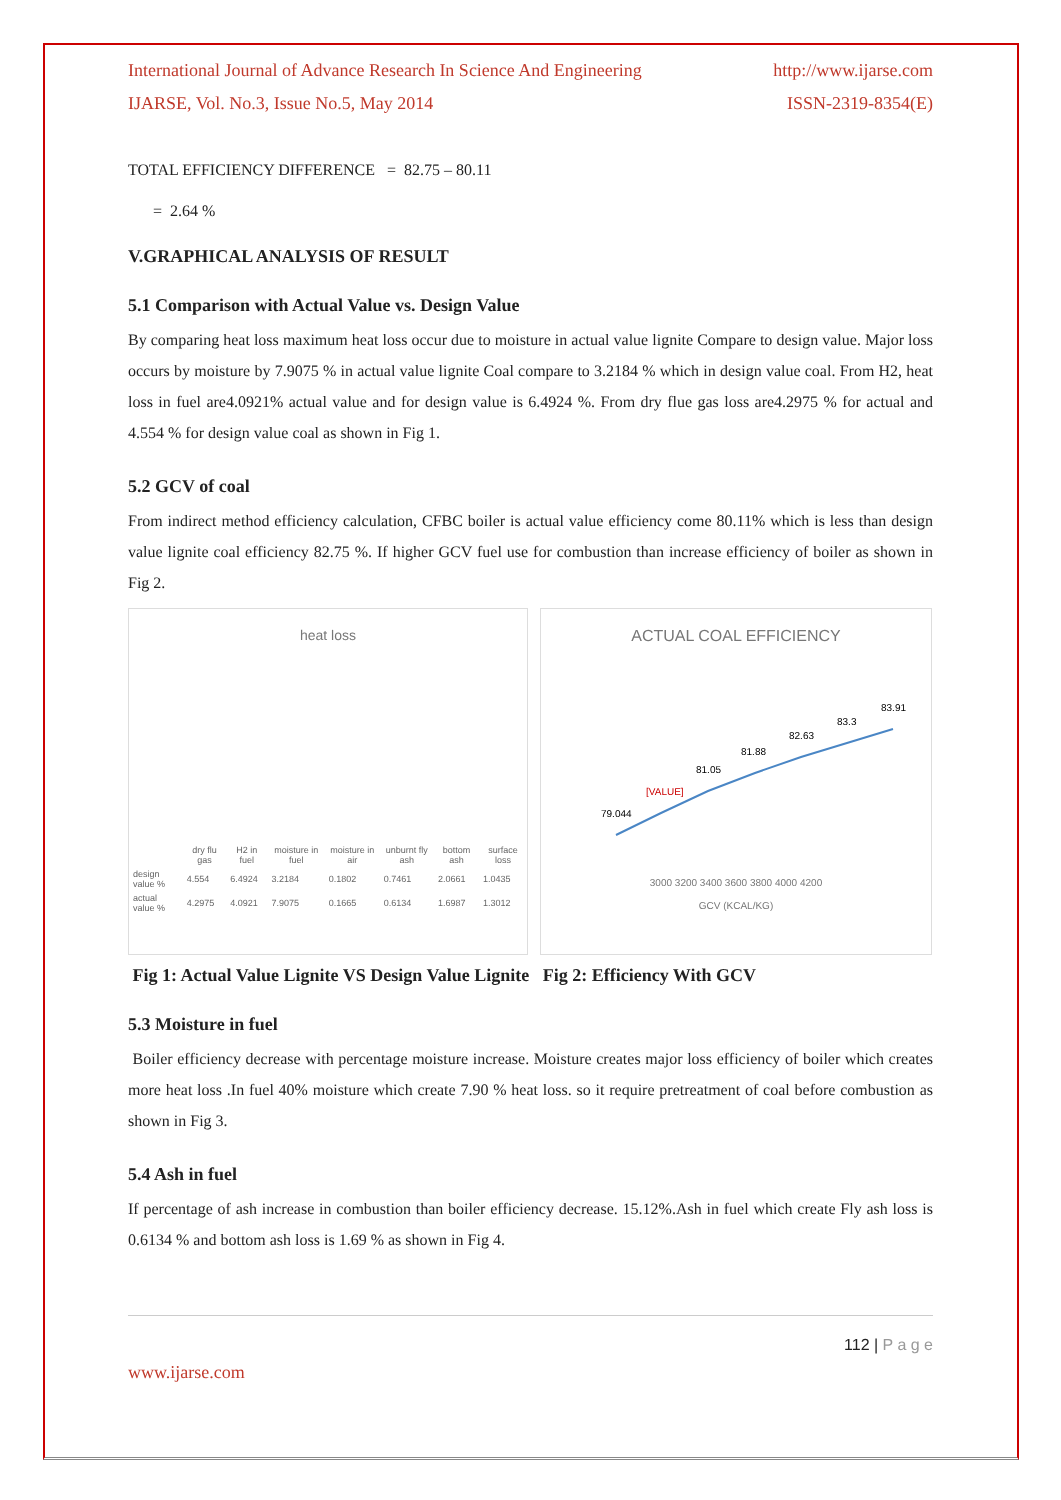International Journal of Advance Research In Science And Engineering http://www.ijarse.com
IJARSE, Vol. No.3, Issue No.5, May 2014 ISSN-2319-8354(E)
TOTAL EFFICIENCY DIFFERENCE = 82.75 – 80.11
= 2.64 %
V.GRAPHICAL ANALYSIS OF RESULT
5.1 Comparison with Actual Value vs. Design Value
By comparing heat loss maximum heat loss occur due to moisture in actual value lignite Compare to design value. Major loss occurs by moisture by 7.9075 % in actual value lignite Coal compare to 3.2184 % which in design value coal. From H2, heat loss in fuel are4.0921% actual value and for design value is 6.4924 %. From dry flue gas loss are4.2975 % for actual and 4.554 % for design value coal as shown in Fig 1.
5.2 GCV of coal
From indirect method efficiency calculation, CFBC boiler is actual value efficiency come 80.11% which is less than design value lignite coal efficiency 82.75 %. If higher GCV fuel use for combustion than increase efficiency of boiler as shown in Fig 2.
heat loss
| | dry flu gas | H2 in fuel | moisture in fuel | moisture in air | unburnt fly ash | bottom ash | surface loss |
| --- | --- | --- | --- | --- | --- | --- | --- |
| design value % | 4.554 | 6.4924 | 3.2184 | 0.1802 | 0.7461 | 2.0661 | 1.0435 |
| actual value % | 4.2975 | 4.0921 | 7.9075 | 0.1665 | 0.6134 | 1.6987 | 1.3012 |
ACTUAL COAL EFFICIENCY
79.044
[VALUE]
81.05
81.88
82.63
83.3
83.91
3000 3200 3400 3600 3800 4000 4200
GCV (KCAL/KG)
Fig 1: Actual Value Lignite VS Design Value Lignite Fig 2: Efficiency With GCV
5.3 Moisture in fuel
Boiler efficiency decrease with percentage moisture increase. Moisture creates major loss efficiency of boiler which creates more heat loss .In fuel 40% moisture which create 7.90 % heat loss. so it require pretreatment of coal before combustion as shown in Fig 3.
5.4 Ash in fuel
If percentage of ash increase in combustion than boiler efficiency decrease. 15.12%.Ash in fuel which create Fly ash loss is 0.6134 % and bottom ash loss is 1.69 % as shown in Fig 4.
112 | P a g e
www.ijarse.com